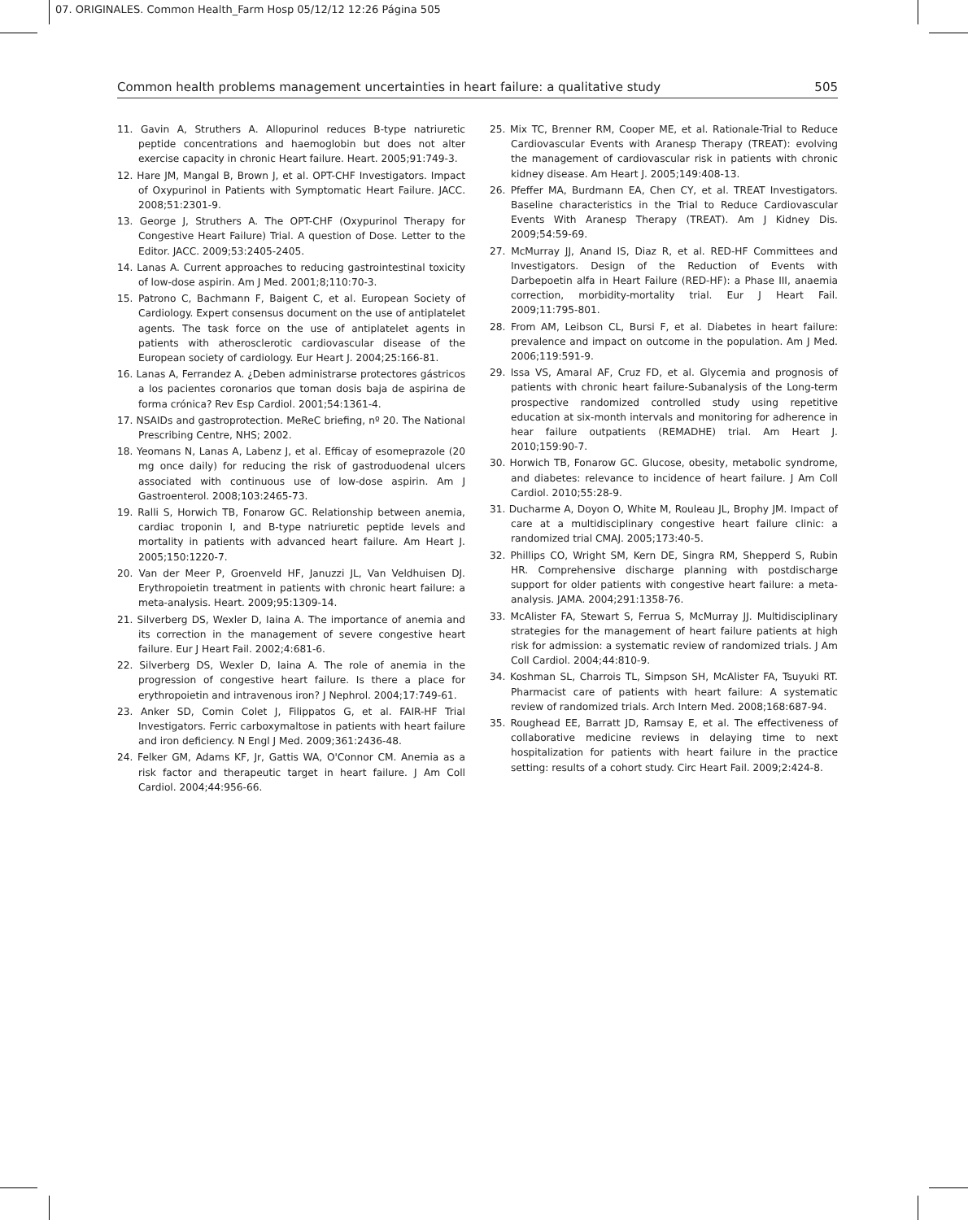07. ORIGINALES. Common Health_Farm Hosp 05/12/12 12:26 Página 505
Common health problems management uncertainties in heart failure: a qualitative study 505
11. Gavin A, Struthers A. Allopurinol reduces B-type natriuretic peptide concentrations and haemoglobin but does not alter exercise capacity in chronic Heart failure. Heart. 2005;91:749-3.
12. Hare JM, Mangal B, Brown J, et al. OPT-CHF Investigators. Impact of Oxypurinol in Patients with Symptomatic Heart Failure. JACC. 2008;51:2301-9.
13. George J, Struthers A. The OPT-CHF (Oxypurinol Therapy for Congestive Heart Failure) Trial. A question of Dose. Letter to the Editor. JACC. 2009;53:2405-2405.
14. Lanas A. Current approaches to reducing gastrointestinal toxicity of low-dose aspirin. Am J Med. 2001;8;110:70-3.
15. Patrono C, Bachmann F, Baigent C, et al. European Society of Cardiology. Expert consensus document on the use of antiplatelet agents. The task force on the use of antiplatelet agents in patients with atherosclerotic cardiovascular disease of the European society of cardiology. Eur Heart J. 2004;25:166-81.
16. Lanas A, Ferrandez A. ¿Deben administrarse protectores gástricos a los pacientes coronarios que toman dosis baja de aspirina de forma crónica? Rev Esp Cardiol. 2001;54:1361-4.
17. NSAIDs and gastroprotection. MeReC briefing, nº 20. The National Prescribing Centre, NHS; 2002.
18. Yeomans N, Lanas A, Labenz J, et al. Efficay of esomeprazole (20 mg once daily) for reducing the risk of gastroduodenal ulcers associated with continuous use of low-dose aspirin. Am J Gastroenterol. 2008;103:2465-73.
19. Ralli S, Horwich TB, Fonarow GC. Relationship between anemia, cardiac troponin I, and B-type natriuretic peptide levels and mortality in patients with advanced heart failure. Am Heart J. 2005;150:1220-7.
20. Van der Meer P, Groenveld HF, Januzzi JL, Van Veldhuisen DJ. Erythropoietin treatment in patients with chronic heart failure: a meta-analysis. Heart. 2009;95:1309-14.
21. Silverberg DS, Wexler D, Iaina A. The importance of anemia and its correction in the management of severe congestive heart failure. Eur J Heart Fail. 2002;4:681-6.
22. Silverberg DS, Wexler D, Iaina A. The role of anemia in the progression of congestive heart failure. Is there a place for erythropoietin and intravenous iron? J Nephrol. 2004;17:749-61.
23. Anker SD, Comin Colet J, Filippatos G, et al. FAIR-HF Trial Investigators. Ferric carboxymaltose in patients with heart failure and iron deficiency. N Engl J Med. 2009;361:2436-48.
24. Felker GM, Adams KF, Jr, Gattis WA, O'Connor CM. Anemia as a risk factor and therapeutic target in heart failure. J Am Coll Cardiol. 2004;44:956-66.
25. Mix TC, Brenner RM, Cooper ME, et al. Rationale-Trial to Reduce Cardiovascular Events with Aranesp Therapy (TREAT): evolving the management of cardiovascular risk in patients with chronic kidney disease. Am Heart J. 2005;149:408-13.
26. Pfeffer MA, Burdmann EA, Chen CY, et al. TREAT Investigators. Baseline characteristics in the Trial to Reduce Cardiovascular Events With Aranesp Therapy (TREAT). Am J Kidney Dis. 2009;54:59-69.
27. McMurray JJ, Anand IS, Diaz R, et al. RED-HF Committees and Investigators. Design of the Reduction of Events with Darbepoetin alfa in Heart Failure (RED-HF): a Phase III, anaemia correction, morbidity-mortality trial. Eur J Heart Fail. 2009;11:795-801.
28. From AM, Leibson CL, Bursi F, et al. Diabetes in heart failure: prevalence and impact on outcome in the population. Am J Med. 2006;119:591-9.
29. Issa VS, Amaral AF, Cruz FD, et al. Glycemia and prognosis of patients with chronic heart failure-Subanalysis of the Long-term prospective randomized controlled study using repetitive education at six-month intervals and monitoring for adherence in hear failure outpatients (REMADHE) trial. Am Heart J. 2010;159:90-7.
30. Horwich TB, Fonarow GC. Glucose, obesity, metabolic syndrome, and diabetes: relevance to incidence of heart failure. J Am Coll Cardiol. 2010;55:28-9.
31. Ducharme A, Doyon O, White M, Rouleau JL, Brophy JM. Impact of care at a multidisciplinary congestive heart failure clinic: a randomized trial CMAJ. 2005;173:40-5.
32. Phillips CO, Wright SM, Kern DE, Singra RM, Shepperd S, Rubin HR. Comprehensive discharge planning with postdischarge support for older patients with congestive heart failure: a meta-analysis. JAMA. 2004;291:1358-76.
33. McAlister FA, Stewart S, Ferrua S, McMurray JJ. Multidisciplinary strategies for the management of heart failure patients at high risk for admission: a systematic review of randomized trials. J Am Coll Cardiol. 2004;44:810-9.
34. Koshman SL, Charrois TL, Simpson SH, McAlister FA, Tsuyuki RT. Pharmacist care of patients with heart failure: A systematic review of randomized trials. Arch Intern Med. 2008;168:687-94.
35. Roughead EE, Barratt JD, Ramsay E, et al. The effectiveness of collaborative medicine reviews in delaying time to next hospitalization for patients with heart failure in the practice setting: results of a cohort study. Circ Heart Fail. 2009;2:424-8.